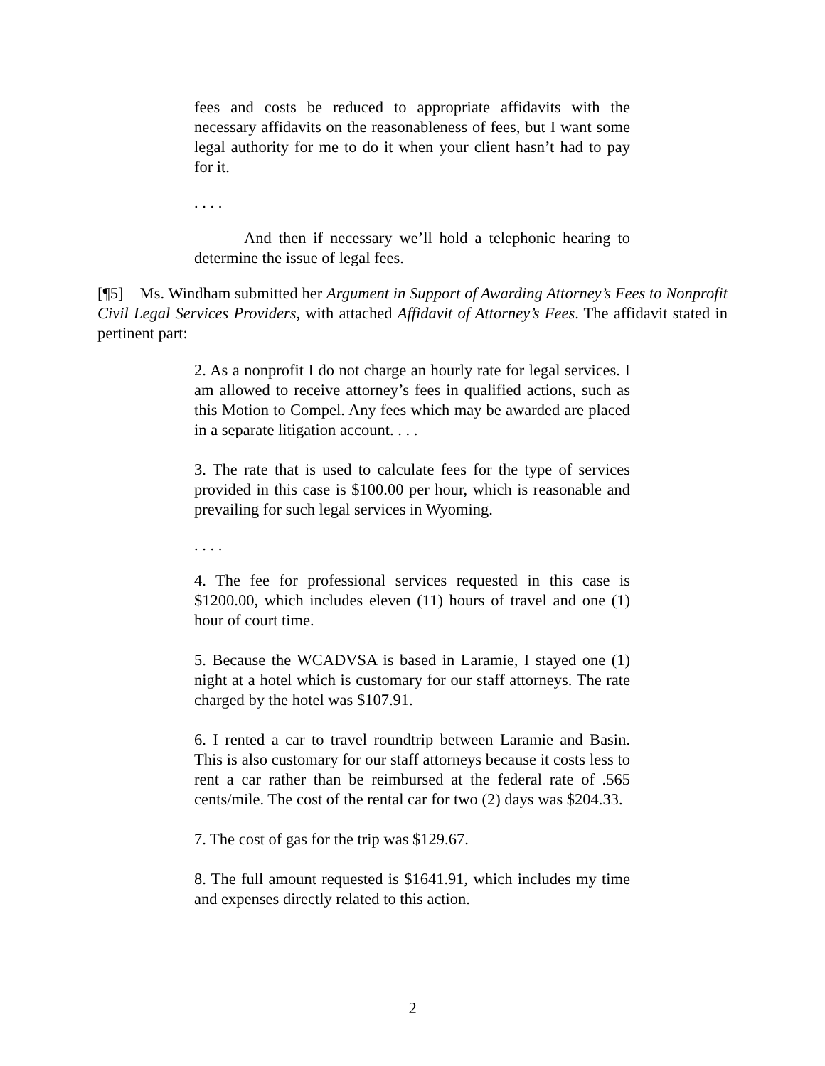fees and costs be reduced to appropriate affidavits with the necessary affidavits on the reasonableness of fees, but I want some legal authority for me to do it when your client hasn’t had to pay for it.
. . . .
And then if necessary we’ll hold a telephonic hearing to determine the issue of legal fees.
[¶5] Ms. Windham submitted her Argument in Support of Awarding Attorney’s Fees to Nonprofit Civil Legal Services Providers, with attached Affidavit of Attorney’s Fees. The affidavit stated in pertinent part:
2. As a nonprofit I do not charge an hourly rate for legal services. I am allowed to receive attorney’s fees in qualified actions, such as this Motion to Compel. Any fees which may be awarded are placed in a separate litigation account. . . .
3. The rate that is used to calculate fees for the type of services provided in this case is $100.00 per hour, which is reasonable and prevailing for such legal services in Wyoming.
. . . .
4. The fee for professional services requested in this case is $1200.00, which includes eleven (11) hours of travel and one (1) hour of court time.
5. Because the WCADVSA is based in Laramie, I stayed one (1) night at a hotel which is customary for our staff attorneys. The rate charged by the hotel was $107.91.
6. I rented a car to travel roundtrip between Laramie and Basin. This is also customary for our staff attorneys because it costs less to rent a car rather than be reimbursed at the federal rate of .565 cents/mile. The cost of the rental car for two (2) days was $204.33.
7. The cost of gas for the trip was $129.67.
8. The full amount requested is $1641.91, which includes my time and expenses directly related to this action.
2